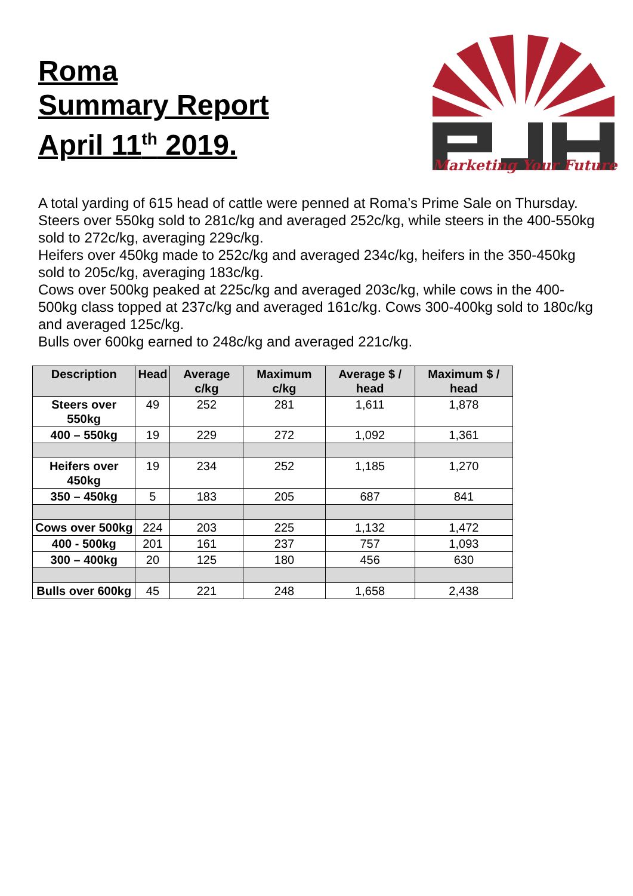Roma
Summary Report
April 11<sup>th</sup> 2019.
Marketing Your Future
A total yarding of 615 head of cattle were penned at Roma’s Prime Sale on Thursday.
Steers over 550kg sold to 281c/kg and averaged 252c/kg, while steers in the 400-550kg sold to 272c/kg, averaging 229c/kg.
Heifers over 450kg made to 252c/kg and averaged 234c/kg, heifers in the 350-450kg sold to 205c/kg, averaging 183c/kg.
Cows over 500kg peaked at 225c/kg and averaged 203c/kg, while cows in the 400-500kg class topped at 237c/kg and averaged 161c/kg. Cows 300-400kg sold to 180c/kg and averaged 125c/kg.
Bulls over 600kg earned to 248c/kg and averaged 221c/kg.
| Description | Head | Average c/kg | Maximum c/kg | Average $ / head | Maximum $ / head |
| --- | --- | --- | --- | --- | --- |
| Steers over 550kg | 49 | 252 | 281 | 1,611 | 1,878 |
| 400 – 550kg | 19 | 229 | 272 | 1,092 | 1,361 |
| Heifers over 450kg | 19 | 234 | 252 | 1,185 | 1,270 |
| 350 – 450kg | 5 | 183 | 205 | 687 | 841 |
| Cows over 500kg | 224 | 203 | 225 | 1,132 | 1,472 |
| 400 - 500kg | 201 | 161 | 237 | 757 | 1,093 |
| 300 – 400kg | 20 | 125 | 180 | 456 | 630 |
| Bulls over 600kg | 45 | 221 | 248 | 1,658 | 2,438 |